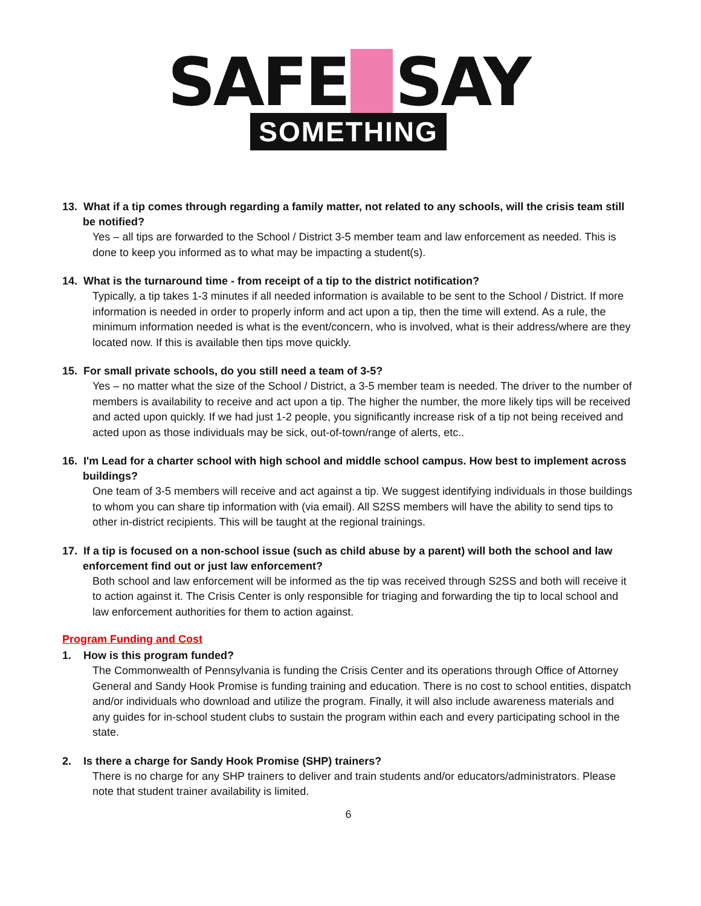SAFE SAY
SOMETHING
13. What if a tip comes through regarding a family matter, not related to any schools, will the crisis team still be notified?
Yes – all tips are forwarded to the School / District 3-5 member team and law enforcement as needed. This is done to keep you informed as to what may be impacting a student(s).
14. What is the turnaround time - from receipt of a tip to the district notification?
Typically, a tip takes 1-3 minutes if all needed information is available to be sent to the School / District. If more information is needed in order to properly inform and act upon a tip, then the time will extend. As a rule, the minimum information needed is what is the event/concern, who is involved, what is their address/where are they located now. If this is available then tips move quickly.
15. For small private schools, do you still need a team of 3-5?
Yes – no matter what the size of the School / District, a 3-5 member team is needed. The driver to the number of members is availability to receive and act upon a tip. The higher the number, the more likely tips will be received and acted upon quickly. If we had just 1-2 people, you significantly increase risk of a tip not being received and acted upon as those individuals may be sick, out-of-town/range of alerts, etc..
16. I'm Lead for a charter school with high school and middle school campus. How best to implement across buildings?
One team of 3-5 members will receive and act against a tip. We suggest identifying individuals in those buildings to whom you can share tip information with (via email). All S2SS members will have the ability to send tips to other in-district recipients. This will be taught at the regional trainings.
17. If a tip is focused on a non-school issue (such as child abuse by a parent) will both the school and law enforcement find out or just law enforcement?
Both school and law enforcement will be informed as the tip was received through S2SS and both will receive it to action against it. The Crisis Center is only responsible for triaging and forwarding the tip to local school and law enforcement authorities for them to action against.
Program Funding and Cost
1. How is this program funded?
The Commonwealth of Pennsylvania is funding the Crisis Center and its operations through Office of Attorney General and Sandy Hook Promise is funding training and education. There is no cost to school entities, dispatch and/or individuals who download and utilize the program. Finally, it will also include awareness materials and any guides for in-school student clubs to sustain the program within each and every participating school in the state.
2. Is there a charge for Sandy Hook Promise (SHP) trainers?
There is no charge for any SHP trainers to deliver and train students and/or educators/administrators. Please note that student trainer availability is limited.
6